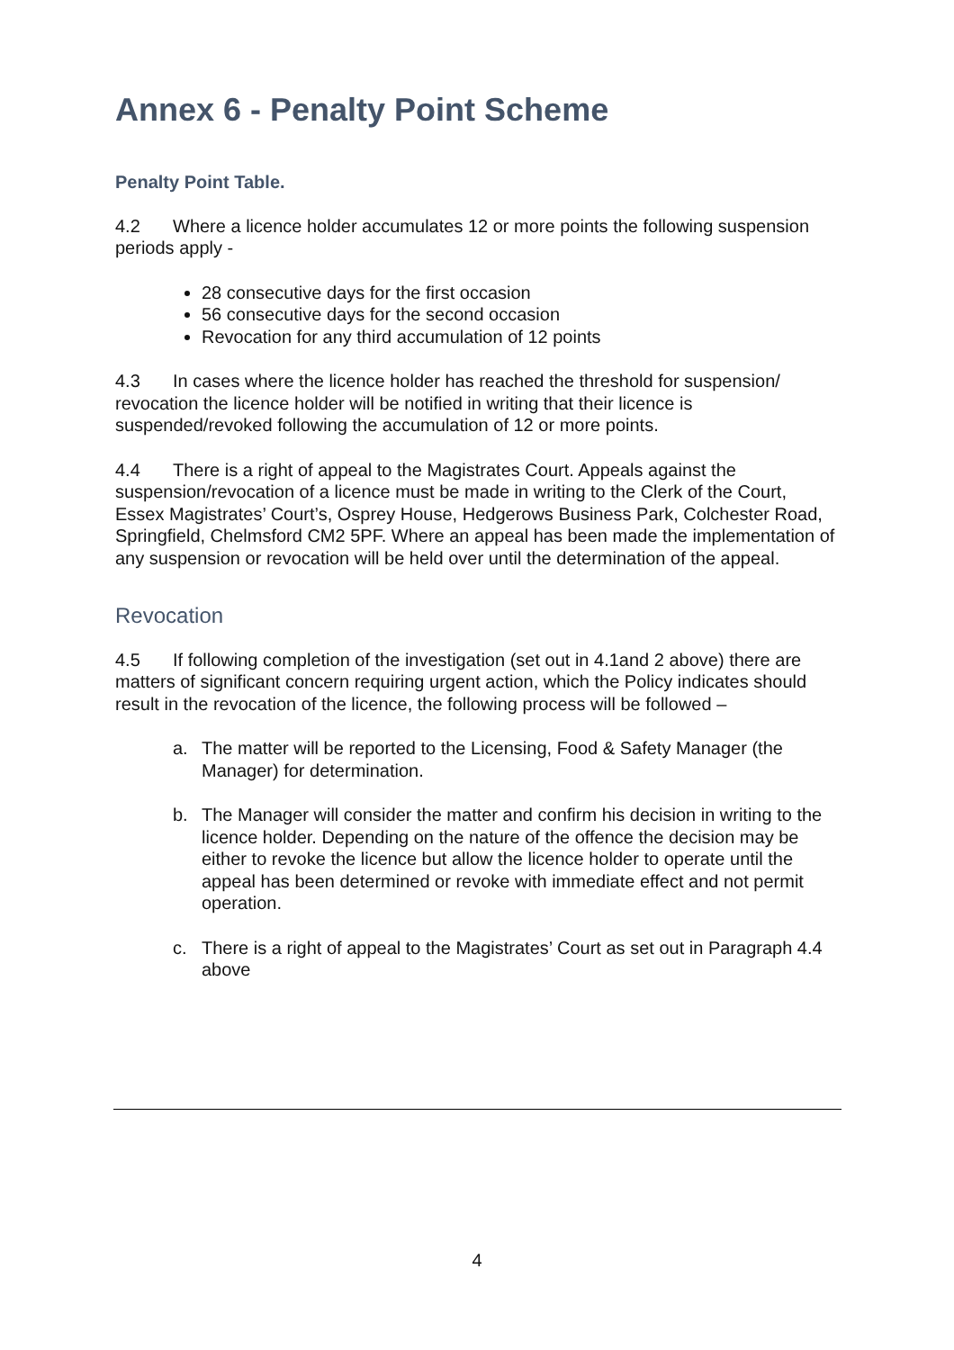Annex 6 - Penalty Point Scheme
Penalty Point Table.
4.2 Where a licence holder accumulates 12 or more points the following suspension periods apply -
28 consecutive days for the first occasion
56 consecutive days for the second occasion
Revocation for any third accumulation of 12 points
4.3 In cases where the licence holder has reached the threshold for suspension/ revocation the licence holder will be notified in writing that their licence is suspended/revoked following the accumulation of 12 or more points.
4.4 There is a right of appeal to the Magistrates Court. Appeals against the suspension/revocation of a licence must be made in writing to the Clerk of the Court, Essex Magistrates’ Court’s, Osprey House, Hedgerows Business Park, Colchester Road, Springfield, Chelmsford CM2 5PF. Where an appeal has been made the implementation of any suspension or revocation will be held over until the determination of the appeal.
Revocation
4.5 If following completion of the investigation (set out in 4.1and 2 above) there are matters of significant concern requiring urgent action, which the Policy indicates should result in the revocation of the licence, the following process will be followed –
a. The matter will be reported to the Licensing, Food & Safety Manager (the Manager) for determination.
b. The Manager will consider the matter and confirm his decision in writing to the licence holder. Depending on the nature of the offence the decision may be either to revoke the licence but allow the licence holder to operate until the appeal has been determined or revoke with immediate effect and not permit operation.
c. There is a right of appeal to the Magistrates’ Court as set out in Paragraph 4.4 above
4